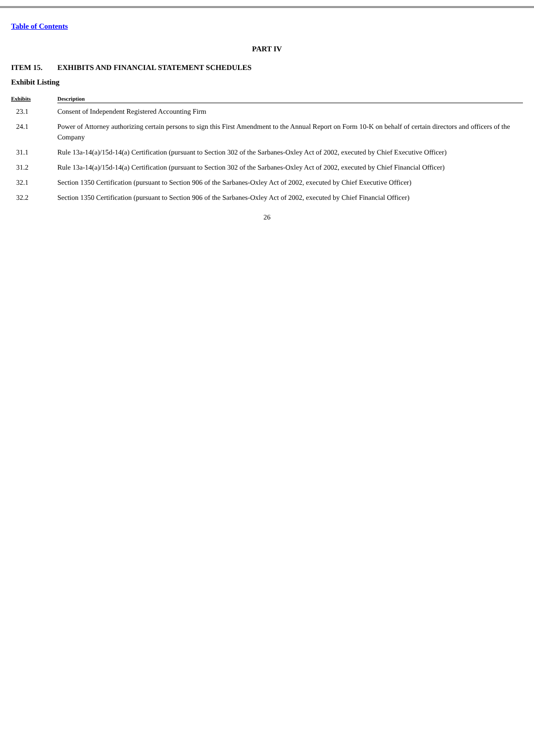Table of Contents
PART IV
ITEM 15. EXHIBITS AND FINANCIAL STATEMENT SCHEDULES
Exhibit Listing
| Exhibits | Description |
| --- | --- |
| 23.1 | Consent of Independent Registered Accounting Firm |
| 24.1 | Power of Attorney authorizing certain persons to sign this First Amendment to the Annual Report on Form 10-K on behalf of certain directors and officers of the Company |
| 31.1 | Rule 13a-14(a)/15d-14(a) Certification (pursuant to Section 302 of the Sarbanes-Oxley Act of 2002, executed by Chief Executive Officer) |
| 31.2 | Rule 13a-14(a)/15d-14(a) Certification (pursuant to Section 302 of the Sarbanes-Oxley Act of 2002, executed by Chief Financial Officer) |
| 32.1 | Section 1350 Certification (pursuant to Section 906 of the Sarbanes-Oxley Act of 2002, executed by Chief Executive Officer) |
| 32.2 | Section 1350 Certification (pursuant to Section 906 of the Sarbanes-Oxley Act of 2002, executed by Chief Financial Officer) |
26